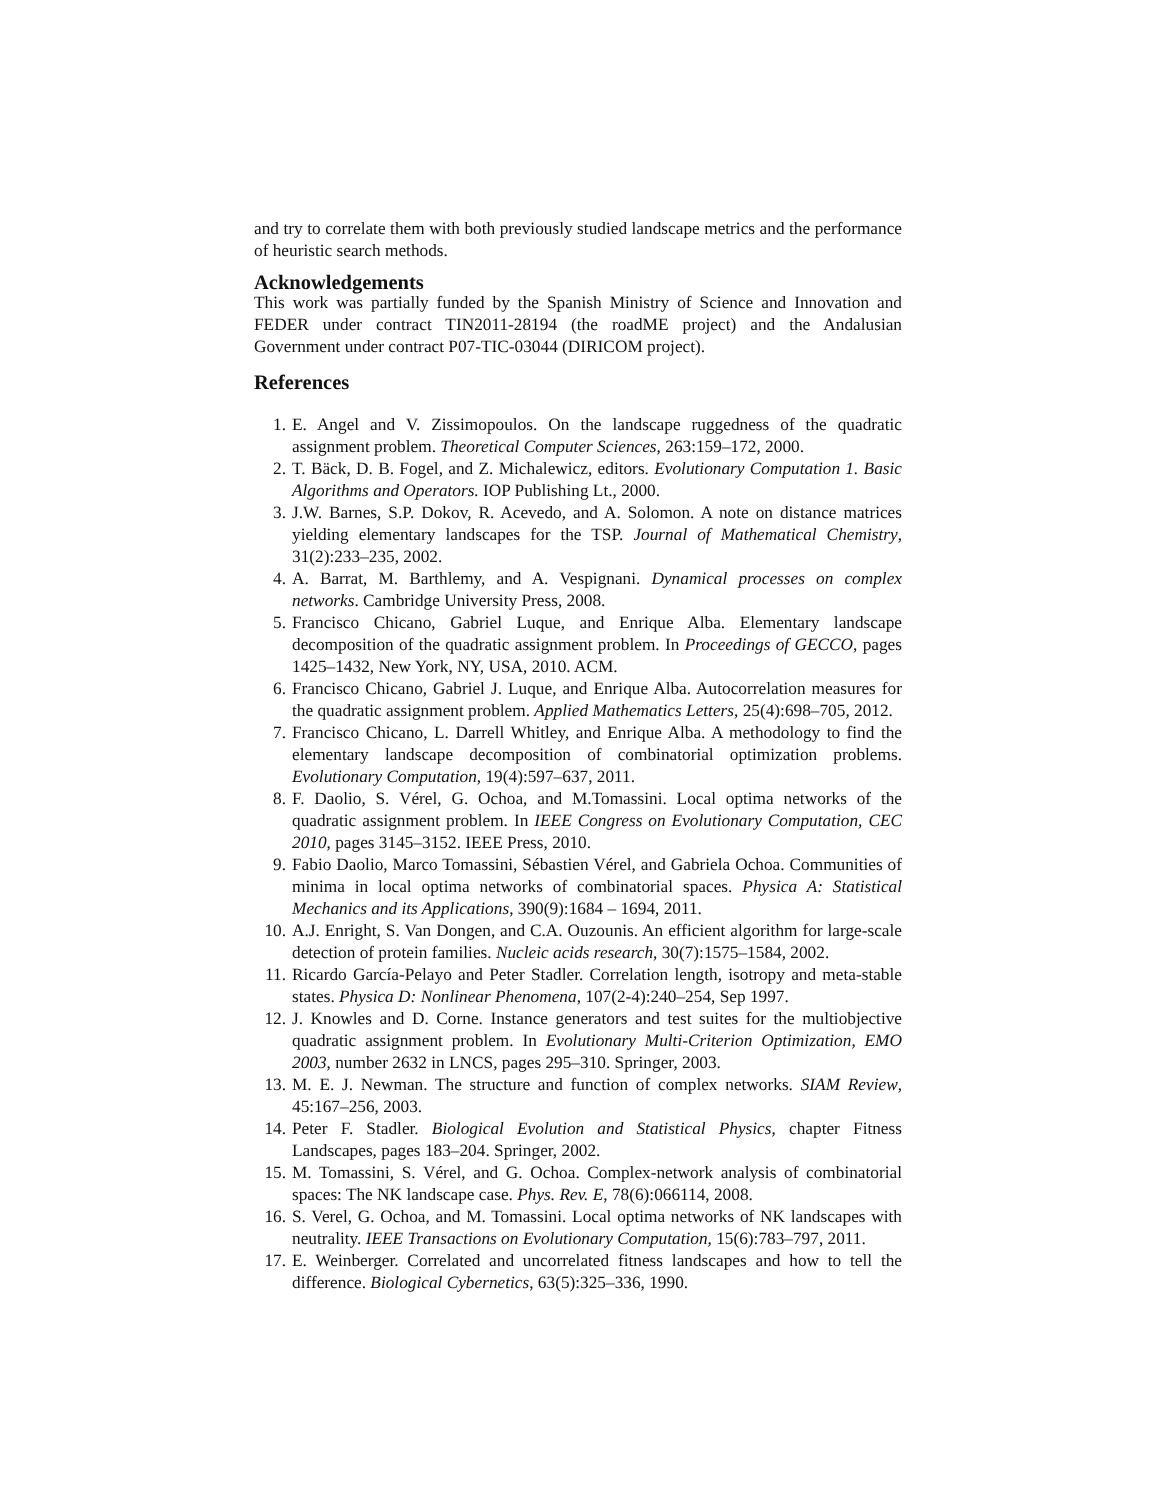and try to correlate them with both previously studied landscape metrics and the performance of heuristic search methods.
Acknowledgements
This work was partially funded by the Spanish Ministry of Science and Innovation and FEDER under contract TIN2011-28194 (the roadME project) and the Andalusian Government under contract P07-TIC-03044 (DIRICOM project).
References
1. E. Angel and V. Zissimopoulos. On the landscape ruggedness of the quadratic assignment problem. Theoretical Computer Sciences, 263:159–172, 2000.
2. T. Bäck, D. B. Fogel, and Z. Michalewicz, editors. Evolutionary Computation 1. Basic Algorithms and Operators. IOP Publishing Lt., 2000.
3. J.W. Barnes, S.P. Dokov, R. Acevedo, and A. Solomon. A note on distance matrices yielding elementary landscapes for the TSP. Journal of Mathematical Chemistry, 31(2):233–235, 2002.
4. A. Barrat, M. Barthlemy, and A. Vespignani. Dynamical processes on complex networks. Cambridge University Press, 2008.
5. Francisco Chicano, Gabriel Luque, and Enrique Alba. Elementary landscape decomposition of the quadratic assignment problem. In Proceedings of GECCO, pages 1425–1432, New York, NY, USA, 2010. ACM.
6. Francisco Chicano, Gabriel J. Luque, and Enrique Alba. Autocorrelation measures for the quadratic assignment problem. Applied Mathematics Letters, 25(4):698–705, 2012.
7. Francisco Chicano, L. Darrell Whitley, and Enrique Alba. A methodology to find the elementary landscape decomposition of combinatorial optimization problems. Evolutionary Computation, 19(4):597–637, 2011.
8. F. Daolio, S. Vérel, G. Ochoa, and M.Tomassini. Local optima networks of the quadratic assignment problem. In IEEE Congress on Evolutionary Computation, CEC 2010, pages 3145–3152. IEEE Press, 2010.
9. Fabio Daolio, Marco Tomassini, Sébastien Vérel, and Gabriela Ochoa. Communities of minima in local optima networks of combinatorial spaces. Physica A: Statistical Mechanics and its Applications, 390(9):1684 – 1694, 2011.
10. A.J. Enright, S. Van Dongen, and C.A. Ouzounis. An efficient algorithm for large-scale detection of protein families. Nucleic acids research, 30(7):1575–1584, 2002.
11. Ricardo García-Pelayo and Peter Stadler. Correlation length, isotropy and meta-stable states. Physica D: Nonlinear Phenomena, 107(2-4):240–254, Sep 1997.
12. J. Knowles and D. Corne. Instance generators and test suites for the multiobjective quadratic assignment problem. In Evolutionary Multi-Criterion Optimization, EMO 2003, number 2632 in LNCS, pages 295–310. Springer, 2003.
13. M. E. J. Newman. The structure and function of complex networks. SIAM Review, 45:167–256, 2003.
14. Peter F. Stadler. Biological Evolution and Statistical Physics, chapter Fitness Landscapes, pages 183–204. Springer, 2002.
15. M. Tomassini, S. Vérel, and G. Ochoa. Complex-network analysis of combinatorial spaces: The NK landscape case. Phys. Rev. E, 78(6):066114, 2008.
16. S. Verel, G. Ochoa, and M. Tomassini. Local optima networks of NK landscapes with neutrality. IEEE Transactions on Evolutionary Computation, 15(6):783–797, 2011.
17. E. Weinberger. Correlated and uncorrelated fitness landscapes and how to tell the difference. Biological Cybernetics, 63(5):325–336, 1990.